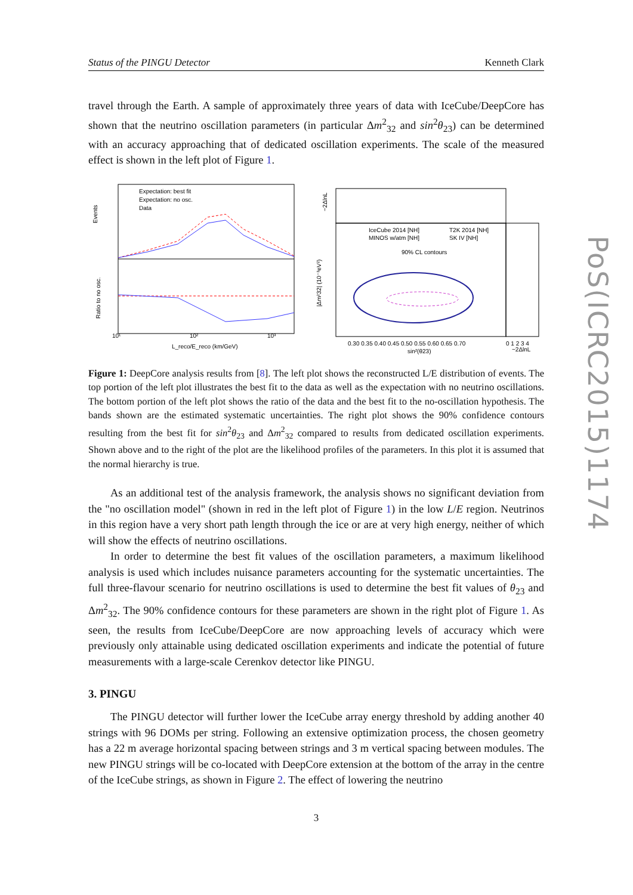Status of the PINGU Detector Kenneth Clark
travel through the Earth. A sample of approximately three years of data with IceCube/DeepCore has shown that the neutrino oscillation parameters (in particular Δm<sup>2</sup><sub>32</sub> and sin<sup>2</sup>θ<sub>23</sub>) can be determined with an accuracy approaching that of dedicated oscillation experiments. The scale of the measured effect is shown in the left plot of Figure 1.
Expectation: best fit
Expectation: no osc.
Data
Events
Ratio to no osc.
10¹
10²
10³
L_reco/E_reco (km/GeV)
IceCube 2014 [NH]
T2K 2014 [NH]
MINOS w/atm [NH]
SK IV [NH]
90% CL contours
0.30 0.35 0.40 0.45 0.50 0.55 0.60 0.65 0.70
sin²(θ23)
0 1 2 3 4
−2ΔlnL
|Δm²32| (10⁻³eV²)
−2ΔlnL
Figure 1: DeepCore analysis results from [8]. The left plot shows the reconstructed L/E distribution of events. The top portion of the left plot illustrates the best fit to the data as well as the expectation with no neutrino oscillations. The bottom portion of the left plot shows the ratio of the data and the best fit to the no-oscillation hypothesis. The bands shown are the estimated systematic uncertainties. The right plot shows the 90% confidence contours resulting from the best fit for sin<sup>2</sup>θ<sub>23</sub> and Δm<sup>2</sup><sub>32</sub> compared to results from dedicated oscillation experiments. Shown above and to the right of the plot are the likelihood profiles of the parameters. In this plot it is assumed that the normal hierarchy is true.
As an additional test of the analysis framework, the analysis shows no significant deviation from the "no oscillation model" (shown in red in the left plot of Figure 1) in the low L/E region. Neutrinos in this region have a very short path length through the ice or are at very high energy, neither of which will show the effects of neutrino oscillations.
In order to determine the best fit values of the oscillation parameters, a maximum likelihood analysis is used which includes nuisance parameters accounting for the systematic uncertainties. The full three-flavour scenario for neutrino oscillations is used to determine the best fit values of θ<sub>23</sub> and Δm<sup>2</sup><sub>32</sub>. The 90% confidence contours for these parameters are shown in the right plot of Figure 1. As seen, the results from IceCube/DeepCore are now approaching levels of accuracy which were previously only attainable using dedicated oscillation experiments and indicate the potential of future measurements with a large-scale Cerenkov detector like PINGU.
3. PINGU
The PINGU detector will further lower the IceCube array energy threshold by adding another 40 strings with 96 DOMs per string. Following an extensive optimization process, the chosen geometry has a 22 m average horizontal spacing between strings and 3 m vertical spacing between modules. The new PINGU strings will be co-located with DeepCore extension at the bottom of the array in the centre of the IceCube strings, as shown in Figure 2. The effect of lowering the neutrino
3
PoS(ICRC2015)1174